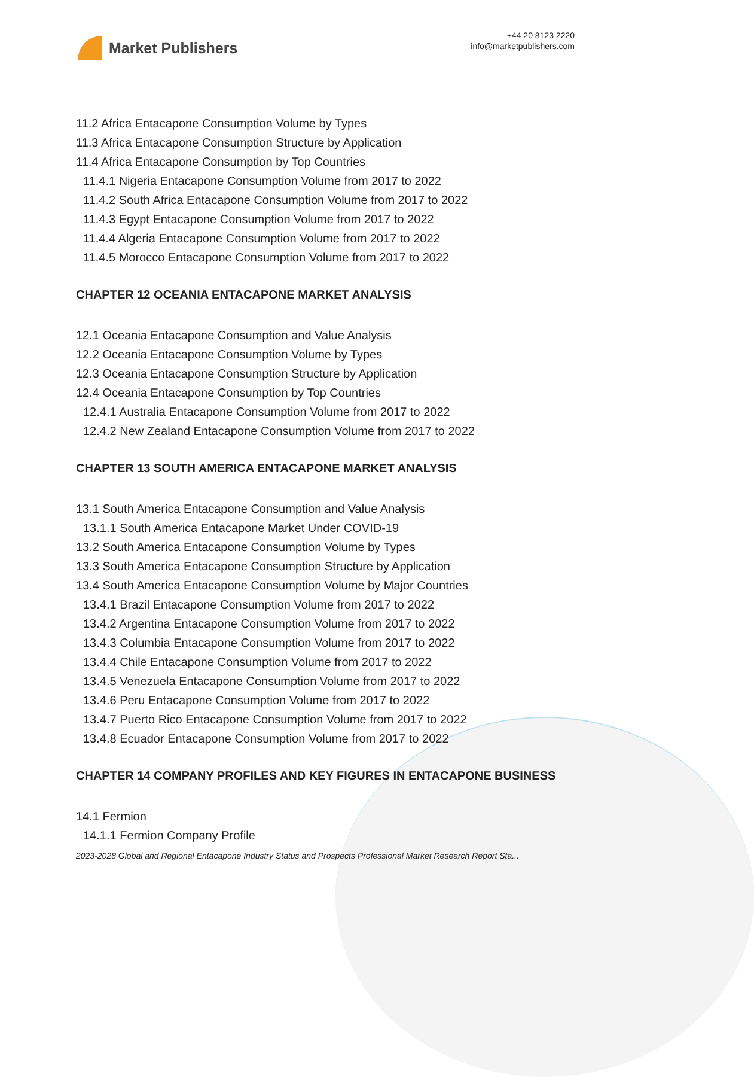Market Publishers
+44 20 8123 2220
info@marketpublishers.com
11.2 Africa Entacapone Consumption Volume by Types
11.3 Africa Entacapone Consumption Structure by Application
11.4 Africa Entacapone Consumption by Top Countries
11.4.1 Nigeria Entacapone Consumption Volume from 2017 to 2022
11.4.2 South Africa Entacapone Consumption Volume from 2017 to 2022
11.4.3 Egypt Entacapone Consumption Volume from 2017 to 2022
11.4.4 Algeria Entacapone Consumption Volume from 2017 to 2022
11.4.5 Morocco Entacapone Consumption Volume from 2017 to 2022
CHAPTER 12 OCEANIA ENTACAPONE MARKET ANALYSIS
12.1 Oceania Entacapone Consumption and Value Analysis
12.2 Oceania Entacapone Consumption Volume by Types
12.3 Oceania Entacapone Consumption Structure by Application
12.4 Oceania Entacapone Consumption by Top Countries
12.4.1 Australia Entacapone Consumption Volume from 2017 to 2022
12.4.2 New Zealand Entacapone Consumption Volume from 2017 to 2022
CHAPTER 13 SOUTH AMERICA ENTACAPONE MARKET ANALYSIS
13.1 South America Entacapone Consumption and Value Analysis
13.1.1 South America Entacapone Market Under COVID-19
13.2 South America Entacapone Consumption Volume by Types
13.3 South America Entacapone Consumption Structure by Application
13.4 South America Entacapone Consumption Volume by Major Countries
13.4.1 Brazil Entacapone Consumption Volume from 2017 to 2022
13.4.2 Argentina Entacapone Consumption Volume from 2017 to 2022
13.4.3 Columbia Entacapone Consumption Volume from 2017 to 2022
13.4.4 Chile Entacapone Consumption Volume from 2017 to 2022
13.4.5 Venezuela Entacapone Consumption Volume from 2017 to 2022
13.4.6 Peru Entacapone Consumption Volume from 2017 to 2022
13.4.7 Puerto Rico Entacapone Consumption Volume from 2017 to 2022
13.4.8 Ecuador Entacapone Consumption Volume from 2017 to 2022
CHAPTER 14 COMPANY PROFILES AND KEY FIGURES IN ENTACAPONE BUSINESS
14.1 Fermion
14.1.1 Fermion Company Profile
2023-2028 Global and Regional Entacapone Industry Status and Prospects Professional Market Research Report Sta...